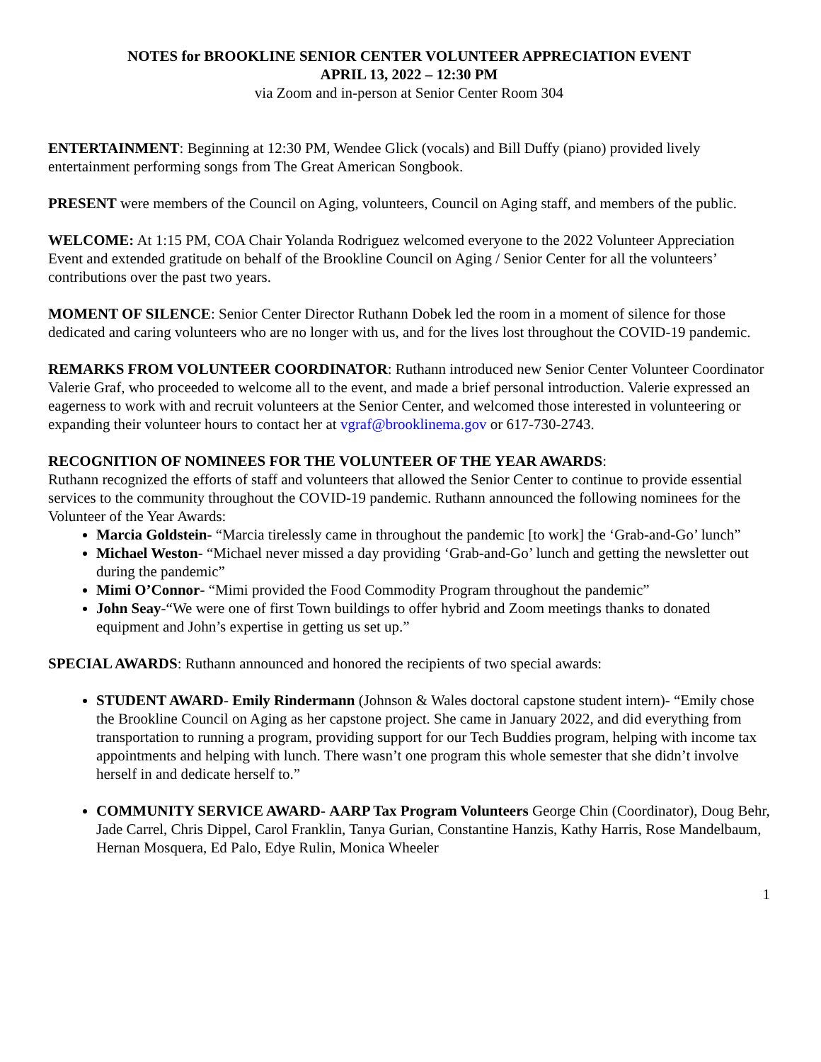NOTES for BROOKLINE SENIOR CENTER VOLUNTEER APPRECIATION EVENT
APRIL 13, 2022 – 12:30 PM
via Zoom and in-person at Senior Center Room 304
ENTERTAINMENT: Beginning at 12:30 PM, Wendee Glick (vocals) and Bill Duffy (piano) provided lively entertainment performing songs from The Great American Songbook.
PRESENT were members of the Council on Aging, volunteers, Council on Aging staff, and members of the public.
WELCOME: At 1:15 PM, COA Chair Yolanda Rodriguez welcomed everyone to the 2022 Volunteer Appreciation Event and extended gratitude on behalf of the Brookline Council on Aging / Senior Center for all the volunteers’ contributions over the past two years.
MOMENT OF SILENCE: Senior Center Director Ruthann Dobek led the room in a moment of silence for those dedicated and caring volunteers who are no longer with us, and for the lives lost throughout the COVID-19 pandemic.
REMARKS FROM VOLUNTEER COORDINATOR: Ruthann introduced new Senior Center Volunteer Coordinator Valerie Graf, who proceeded to welcome all to the event, and made a brief personal introduction. Valerie expressed an eagerness to work with and recruit volunteers at the Senior Center, and welcomed those interested in volunteering or expanding their volunteer hours to contact her at vgraf@brooklinema.gov or 617-730-2743.
RECOGNITION OF NOMINEES FOR THE VOLUNTEER OF THE YEAR AWARDS:
Ruthann recognized the efforts of staff and volunteers that allowed the Senior Center to continue to provide essential services to the community throughout the COVID-19 pandemic. Ruthann announced the following nominees for the Volunteer of the Year Awards:
Marcia Goldstein- “Marcia tirelessly came in throughout the pandemic [to work] the ‘Grab-and-Go’ lunch”
Michael Weston- “Michael never missed a day providing ‘Grab-and-Go’ lunch and getting the newsletter out during the pandemic”
Mimi O’Connor- “Mimi provided the Food Commodity Program throughout the pandemic”
John Seay-“We were one of first Town buildings to offer hybrid and Zoom meetings thanks to donated equipment and John’s expertise in getting us set up.”
SPECIAL AWARDS: Ruthann announced and honored the recipients of two special awards:
STUDENT AWARD- Emily Rindermann (Johnson & Wales doctoral capstone student intern)- “Emily chose the Brookline Council on Aging as her capstone project. She came in January 2022, and did everything from transportation to running a program, providing support for our Tech Buddies program, helping with income tax appointments and helping with lunch. There wasn’t one program this whole semester that she didn’t involve herself in and dedicate herself to.”
COMMUNITY SERVICE AWARD- AARP Tax Program Volunteers George Chin (Coordinator), Doug Behr, Jade Carrel, Chris Dippel, Carol Franklin, Tanya Gurian, Constantine Hanzis, Kathy Harris, Rose Mandelbaum, Hernan Mosquera, Ed Palo, Edye Rulin, Monica Wheeler
1